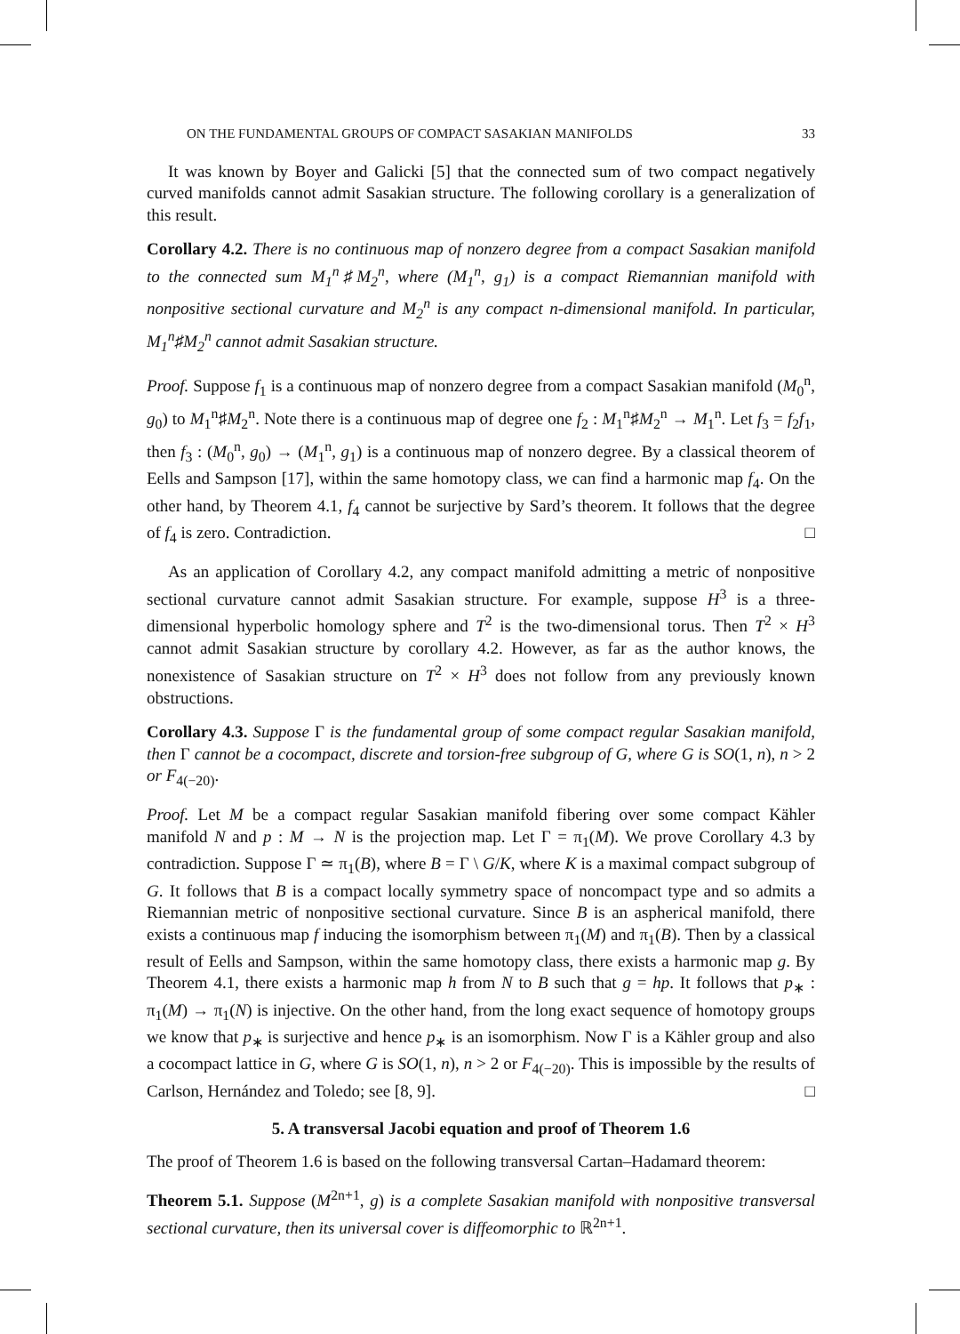ON THE FUNDAMENTAL GROUPS OF COMPACT SASAKIAN MANIFOLDS 33
It was known by Boyer and Galicki [5] that the connected sum of two compact negatively curved manifolds cannot admit Sasakian structure. The following corollary is a generalization of this result.
Corollary 4.2. There is no continuous map of nonzero degree from a compact Sasakian manifold to the connected sum M<sub>1</sub><sup>n</sup>♯M<sub>2</sub><sup>n</sup>, where (M<sub>1</sub><sup>n</sup>, g<sub>1</sub>) is a compact Riemannian manifold with nonpositive sectional curvature and M<sub>2</sub><sup>n</sup> is any compact n-dimensional manifold. In particular, M<sub>1</sub><sup>n</sup>♯M<sub>2</sub><sup>n</sup> cannot admit Sasakian structure.
Proof. Suppose f<sub>1</sub> is a continuous map of nonzero degree from a compact Sasakian manifold (M<sub>0</sub><sup>n</sup>, g<sub>0</sub>) to M<sub>1</sub><sup>n</sup>♯M<sub>2</sub><sup>n</sup>. Note there is a continuous map of degree one f<sub>2</sub> : M<sub>1</sub><sup>n</sup>♯M<sub>2</sub><sup>n</sup> → M<sub>1</sub><sup>n</sup>. Let f<sub>3</sub> = f<sub>2</sub>f<sub>1</sub>, then f<sub>3</sub> : (M<sub>0</sub><sup>n</sup>, g<sub>0</sub>) → (M<sub>1</sub><sup>n</sup>, g<sub>1</sub>) is a continuous map of nonzero degree. By a classical theorem of Eells and Sampson [17], within the same homotopy class, we can find a harmonic map f<sub>4</sub>. On the other hand, by Theorem 4.1, f<sub>4</sub> cannot be surjective by Sard’s theorem. It follows that the degree of f<sub>4</sub> is zero. Contradiction. □
As an application of Corollary 4.2, any compact manifold admitting a metric of nonpositive sectional curvature cannot admit Sasakian structure. For example, suppose H<sup>3</sup> is a three-dimensional hyperbolic homology sphere and T<sup>2</sup> is the two-dimensional torus. Then T<sup>2</sup> × H<sup>3</sup> cannot admit Sasakian structure by corollary 4.2. However, as far as the author knows, the nonexistence of Sasakian structure on T<sup>2</sup> × H<sup>3</sup> does not follow from any previously known obstructions.
Corollary 4.3. Suppose Γ is the fundamental group of some compact regular Sasakian manifold, then Γ cannot be a cocompact, discrete and torsion-free subgroup of G, where G is SO(1, n), n > 2 or F<sub>4(−20)</sub>.
Proof. Let M be a compact regular Sasakian manifold fibering over some compact Kähler manifold N and p : M → N is the projection map. Let Γ = π<sub>1</sub>(M). We prove Corollary 4.3 by contradiction. Suppose Γ ≃ π<sub>1</sub>(B), where B = Γ \ G/K, where K is a maximal compact subgroup of G. It follows that B is a compact locally symmetry space of noncompact type and so admits a Riemannian metric of nonpositive sectional curvature. Since B is an aspherical manifold, there exists a continuous map f inducing the isomorphism between π<sub>1</sub>(M) and π<sub>1</sub>(B). Then by a classical result of Eells and Sampson, within the same homotopy class, there exists a harmonic map g. By Theorem 4.1, there exists a harmonic map h from N to B such that g = hp. It follows that p<sub>∗</sub> : π<sub>1</sub>(M) → π<sub>1</sub>(N) is injective. On the other hand, from the long exact sequence of homotopy groups we know that p<sub>∗</sub> is surjective and hence p<sub>∗</sub> is an isomorphism. Now Γ is a Kähler group and also a cocompact lattice in G, where G is SO(1, n), n > 2 or F<sub>4(−20)</sub>. This is impossible by the results of Carlson, Hernández and Toledo; see [8, 9]. □
5. A transversal Jacobi equation and proof of Theorem 1.6
The proof of Theorem 1.6 is based on the following transversal Cartan–Hadamard theorem:
Theorem 5.1. Suppose (M<sup>2n+1</sup>, g) is a complete Sasakian manifold with nonpositive transversal sectional curvature, then its universal cover is diffeomorphic to ℝ<sup>2n+1</sup>.